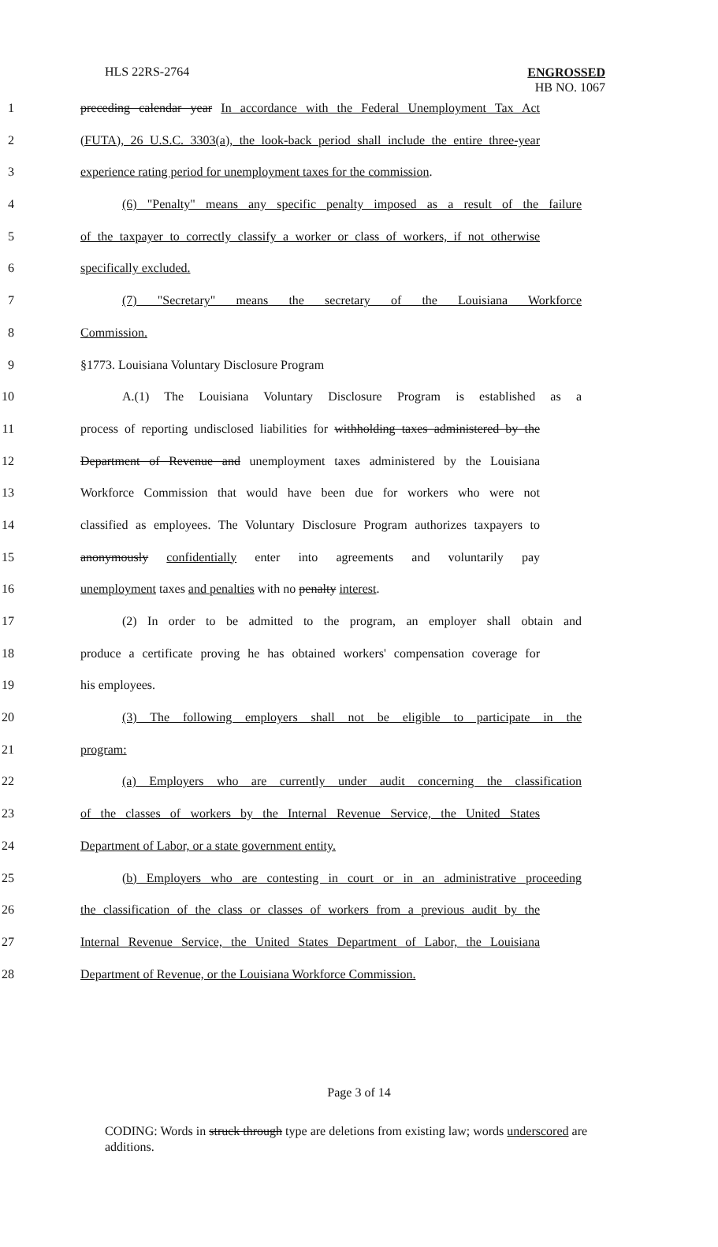HLS 22RS-2764
ENGROSSED
HB NO. 1067
1 preceding calendar year In accordance with the Federal Unemployment Tax Act
2 (FUTA), 26 U.S.C. 3303(a), the look-back period shall include the entire three-year
3 experience rating period for unemployment taxes for the commission.
4 (6) "Penalty" means any specific penalty imposed as a result of the failure
5 of the taxpayer to correctly classify a worker or class of workers, if not otherwise
6 specifically excluded.
7 (7) "Secretary" means the secretary of the Louisiana Workforce
8 Commission.
9 §1773. Louisiana Voluntary Disclosure Program
10 A.(1) The Louisiana Voluntary Disclosure Program is established as a
11 process of reporting undisclosed liabilities for withholding taxes administered by the
12 Department of Revenue and unemployment taxes administered by the Louisiana
13 Workforce Commission that would have been due for workers who were not
14 classified as employees. The Voluntary Disclosure Program authorizes taxpayers to
15 anonymously confidentially enter into agreements and voluntarily pay
16 unemployment taxes and penalties with no penalty interest.
17 (2) In order to be admitted to the program, an employer shall obtain and
18 produce a certificate proving he has obtained workers' compensation coverage for
19 his employees.
20 (3) The following employers shall not be eligible to participate in the
21 program:
22 (a) Employers who are currently under audit concerning the classification
23 of the classes of workers by the Internal Revenue Service, the United States
24 Department of Labor, or a state government entity.
25 (b) Employers who are contesting in court or in an administrative proceeding
26 the classification of the class or classes of workers from a previous audit by the
27 Internal Revenue Service, the United States Department of Labor, the Louisiana
28 Department of Revenue, or the Louisiana Workforce Commission.
Page 3 of 14
CODING: Words in struck through type are deletions from existing law; words underscored are additions.